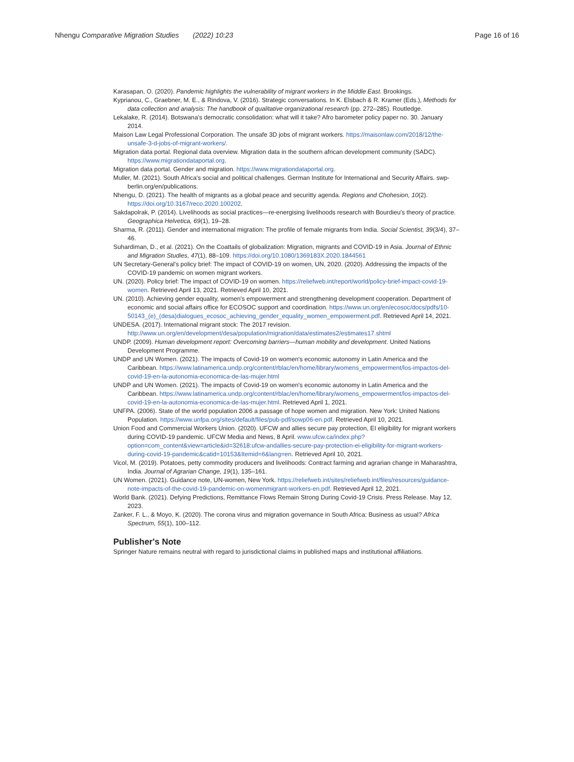Nhengu Comparative Migration Studies (2022) 10:23 Page 16 of 16
Karasapan, O. (2020). Pandemic highlights the vulnerability of migrant workers in the Middle East. Brookings.
Kyprianou, C., Graebner, M. E., & Rindova, V. (2016). Strategic conversations. In K. Elsbach & R. Kramer (Eds.), Methods for data collection and analysis: The handbook of qualitative organizational research (pp. 272–285). Routledge.
Lekalake, R. (2014). Botswana's democratic consolidation: what will it take? Afro barometer policy paper no. 30. January 2014.
Maison Law Legal Professional Corporation. The unsafe 3D jobs of migrant workers. https://maisonlaw.com/2018/12/the-unsafe-3-d-jobs-of-migrant-workers/.
Migration data portal. Regional data overview. Migration data in the southern african development community (SADC). https://www.migrationdataportal.org.
Migration data portal. Gender and migration. https://www.migrationdataportal.org.
Muller, M. (2021). South Africa's social and political challenges. German Institute for International and Security Affairs. swp-berlin.org/en/publications.
Nhengu, D. (2021). The health of migrants as a global peace and securitty agenda. Regions and Chohesion, 10(2). https://doi.org/10.3167/reco.2020.100202.
Sakdapolrak, P. (2014). Livelihoods as social practices—re-energising livelihoods research with Bourdieu's theory of practice. Geographica Helvetica, 69(1), 19–28.
Sharma, R. (2011). Gender and international migration: The profile of female migrants from India. Social Scientist, 39(3/4), 37–46.
Suhardiman, D., et al. (2021). On the Coattails of globalization: Migration, migrants and COVID-19 in Asia. Journal of Ethnic and Migration Studies, 47(1), 88–109. https://doi.org/10.1080/1369183X.2020.1844561
UN Secretary-General's policy brief: The impact of COVID-19 on women, UN, 2020. (2020). Addressing the impacts of the COVID-19 pandemic on women migrant workers.
UN. (2020). Policy brief: The impact of COVID-19 on women. https://reliefweb.int/report/world/policy-brief-impact-covid-19-women. Retrieved April 13, 2021. Retrieved April 10, 2021.
UN. (2010). Achieving gender equality, women's empowerment and strengthening development cooperation. Department of economic and social affairs office for ECOSOC support and coordination. https://www.un.org/en/ecosoc/docs/pdfs/10-50143_(e)_(desa)dialogues_ecosoc_achieving_gender_equality_women_empowerment.pdf. Retrieved April 14, 2021.
UNDESA. (2017). International migrant stock: The 2017 revision. http://www.un.org/en/development/desa/population/migration/data/estimates2/estimates17.shtml
UNDP. (2009). Human development report: Overcoming barriers—human mobility and development. United Nations Development Programme.
UNDP and UN Women. (2021). The impacts of Covid-19 on women's economic autonomy in Latin America and the Caribbean. https://www.latinamerica.undp.org/content/rblac/en/home/library/womens_empowerment/los-impactos-del-covid-19-en-la-autonomia-economica-de-las-mujer.html
UNDP and UN Women. (2021). The impacts of Covid-19 on women's economic autonomy in Latin America and the Caribbean. https://www.latinamerica.undp.org/content/rblac/en/home/library/womens_empowerment/los-impactos-del-covid-19-en-la-autonomia-economica-de-las-mujer.html. Retrieved April 1, 2021.
UNFPA. (2006). State of the world population 2006 a passage of hope women and migration. New York: United Nations Population. https://www.unfpa.org/sites/default/files/pub-pdf/sowp06-en.pdf. Retrieved April 10, 2021.
Union Food and Commercial Workers Union. (2020). UFCW and allies secure pay protection, EI eligibility for migrant workers during COVID-19 pandemic. UFCW Media and News, 8 April. www.ufcw.ca/index.php?option=com_content&view=article&id=32618:ufcw-andallies-secure-pay-protection-ei-eligibility-for-migrant-workers-during-covid-19-pandemic&catid=10153&Itemid=6&lang=en. Retrieved April 10, 2021.
Vicol, M. (2019). Potatoes, petty commodity producers and livelihoods: Contract farming and agrarian change in Maharashtra, India. Journal of Agrarian Change, 19(1), 135–161.
UN Women. (2021). Guidance note, UN-women, New York. https://reliefweb.int/sites/reliefweb.int/files/resources/guidance-note-impacts-of-the-covid-19-pandemic-on-womenmigrant-workers-en.pdf. Retrieved April 12, 2021.
World Bank. (2021). Defying Predictions, Remittance Flows Remain Strong During Covid-19 Crisis. Press Release. May 12, 2023.
Zanker, F. L., & Moyo, K. (2020). The corona virus and migration governance in South Africa: Business as usual? Africa Spectrum, 55(1), 100–112.
Publisher's Note
Springer Nature remains neutral with regard to jurisdictional claims in published maps and institutional affiliations.